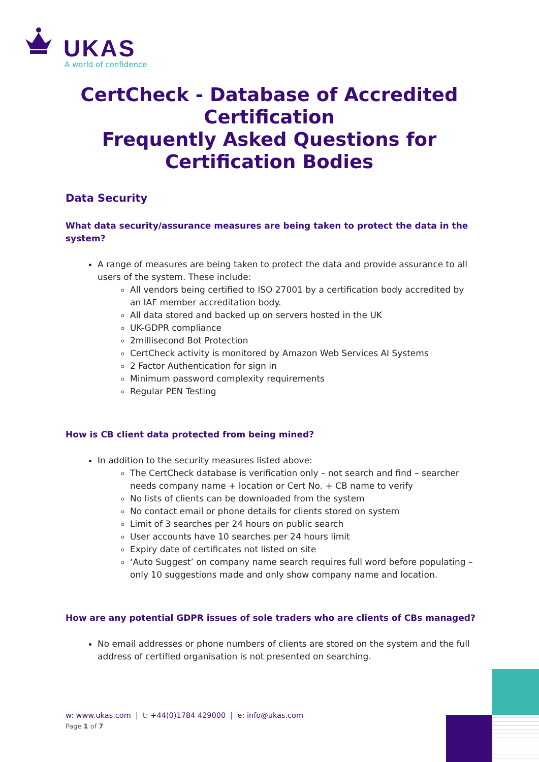UKAS
A world of confidence
CertCheck - Database of Accredited Certification
Frequently Asked Questions for Certification Bodies
Data Security
What data security/assurance measures are being taken to protect the data in the system?
A range of measures are being taken to protect the data and provide assurance to all users of the system. These include:
All vendors being certified to ISO 27001 by a certification body accredited by an IAF member accreditation body.
All data stored and backed up on servers hosted in the UK
UK-GDPR compliance
2millisecond Bot Protection
CertCheck activity is monitored by Amazon Web Services AI Systems
2 Factor Authentication for sign in
Minimum password complexity requirements
Regular PEN Testing
How is CB client data protected from being mined?
In addition to the security measures listed above:
The CertCheck database is verification only – not search and find – searcher needs company name + location or Cert No. + CB name to verify
No lists of clients can be downloaded from the system
No contact email or phone details for clients stored on system
Limit of 3 searches per 24 hours on public search
User accounts have 10 searches per 24 hours limit
Expiry date of certificates not listed on site
‘Auto Suggest’ on company name search requires full word before populating – only 10 suggestions made and only show company name and location.
How are any potential GDPR issues of sole traders who are clients of CBs managed?
No email addresses or phone numbers of clients are stored on the system and the full address of certified organisation is not presented on searching.
w: www.ukas.com | t: +44(0)1784 429000 | e: info@ukas.com
Page 1 of 7